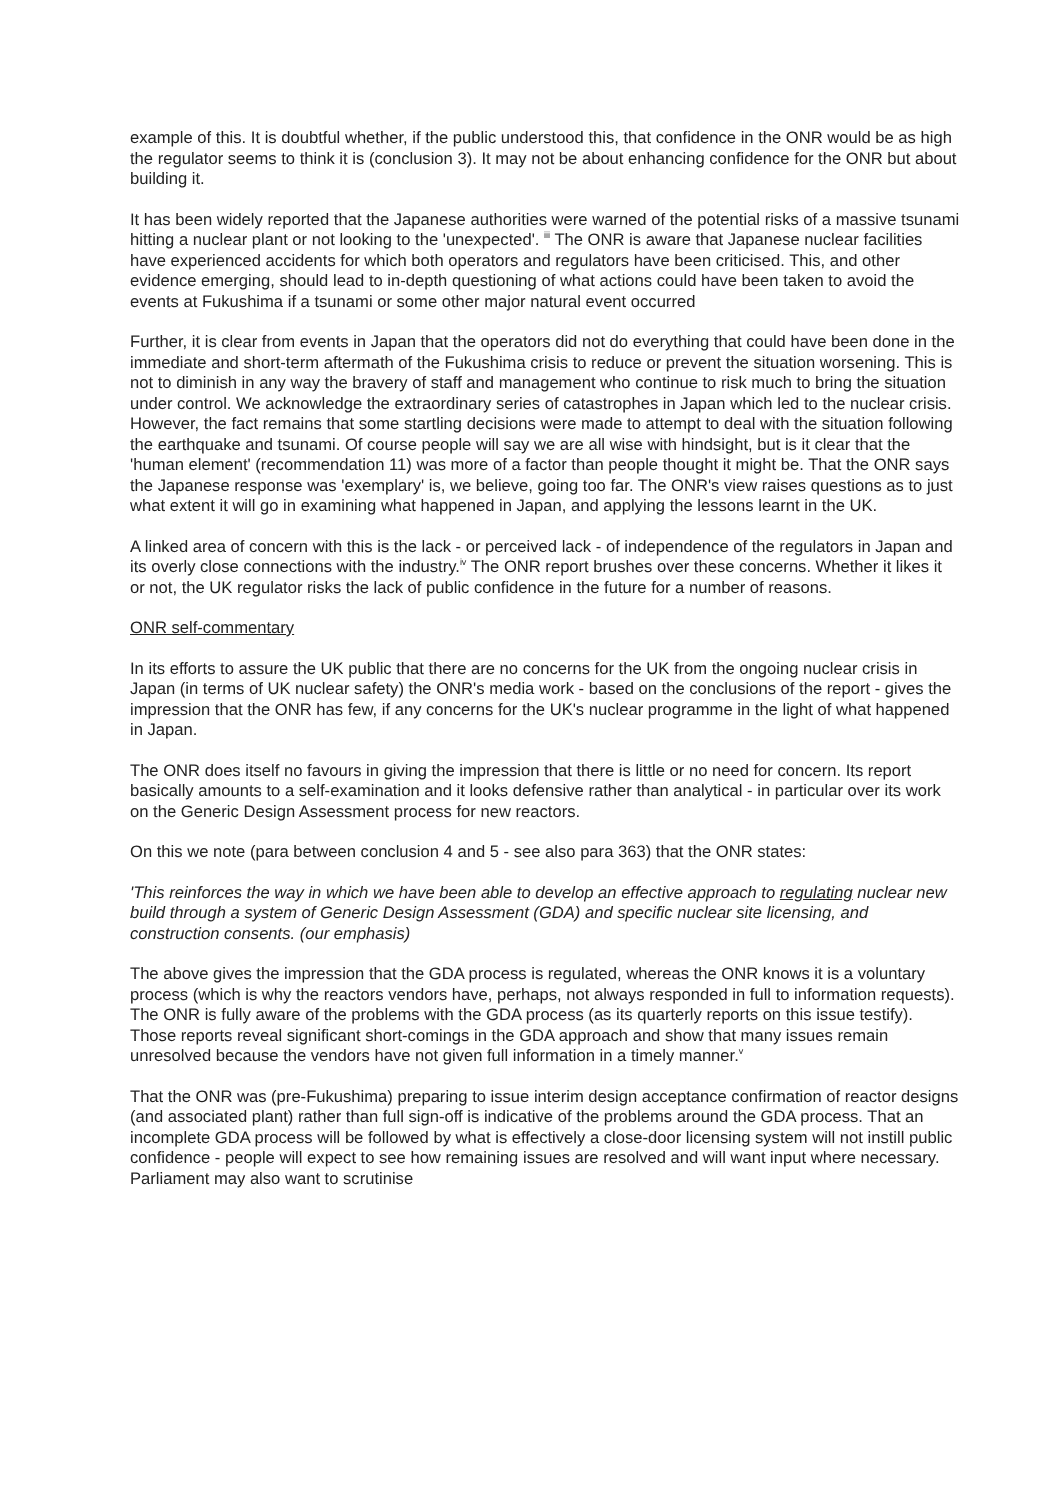example of this. It is doubtful whether, if the public understood this, that confidence in the ONR would be as high the regulator seems to think it is (conclusion 3). It may not be about enhancing confidence for the ONR but about building it.
It has been widely reported that the Japanese authorities were warned of the potential risks of a massive tsunami hitting a nuclear plant or not looking to the 'unexpected'. <sup>iii</sup> The ONR is aware that Japanese nuclear facilities have experienced accidents for which both operators and regulators have been criticised. This, and other evidence emerging, should lead to in-depth questioning of what actions could have been taken to avoid the events at Fukushima if a tsunami or some other major natural event occurred
Further, it is clear from events in Japan that the operators did not do everything that could have been done in the immediate and short-term aftermath of the Fukushima crisis to reduce or prevent the situation worsening. This is not to diminish in any way the bravery of staff and management who continue to risk much to bring the situation under control. We acknowledge the extraordinary series of catastrophes in Japan which led to the nuclear crisis. However, the fact remains that some startling decisions were made to attempt to deal with the situation following the earthquake and tsunami. Of course people will say we are all wise with hindsight, but is it clear that the 'human element' (recommendation 11) was more of a factor than people thought it might be. That the ONR says the Japanese response was 'exemplary' is, we believe, going too far. The ONR's view raises questions as to just what extent it will go in examining what happened in Japan, and applying the lessons learnt in the UK.
A linked area of concern with this is the lack - or perceived lack - of independence of the regulators in Japan and its overly close connections with the industry.<sup>iv</sup> The ONR report brushes over these concerns. Whether it likes it or not, the UK regulator risks the lack of public confidence in the future for a number of reasons.
ONR self-commentary
In its efforts to assure the UK public that there are no concerns for the UK from the ongoing nuclear crisis in Japan (in terms of UK nuclear safety) the ONR's media work - based on the conclusions of the report - gives the impression that the ONR has few, if any concerns for the UK's nuclear programme in the light of what happened in Japan.
The ONR does itself no favours in giving the impression that there is little or no need for concern. Its report basically amounts to a self-examination and it looks defensive rather than analytical - in particular over its work on the Generic Design Assessment process for new reactors.
On this we note (para between conclusion 4 and 5 - see also para 363) that the ONR states:
'This reinforces the way in which we have been able to develop an effective approach to regulating nuclear new build through a system of Generic Design Assessment (GDA) and specific nuclear site licensing, and construction consents. (our emphasis)
The above gives the impression that the GDA process is regulated, whereas the ONR knows it is a voluntary process (which is why the reactors vendors have, perhaps, not always responded in full to information requests). The ONR is fully aware of the problems with the GDA process (as its quarterly reports on this issue testify). Those reports reveal significant short-comings in the GDA approach and show that many issues remain unresolved because the vendors have not given full information in a timely manner.<sup>v</sup>
That the ONR was (pre-Fukushima) preparing to issue interim design acceptance confirmation of reactor designs (and associated plant) rather than full sign-off is indicative of the problems around the GDA process. That an incomplete GDA process will be followed by what is effectively a close-door licensing system will not instill public confidence - people will expect to see how remaining issues are resolved and will want input where necessary. Parliament may also want to scrutinise